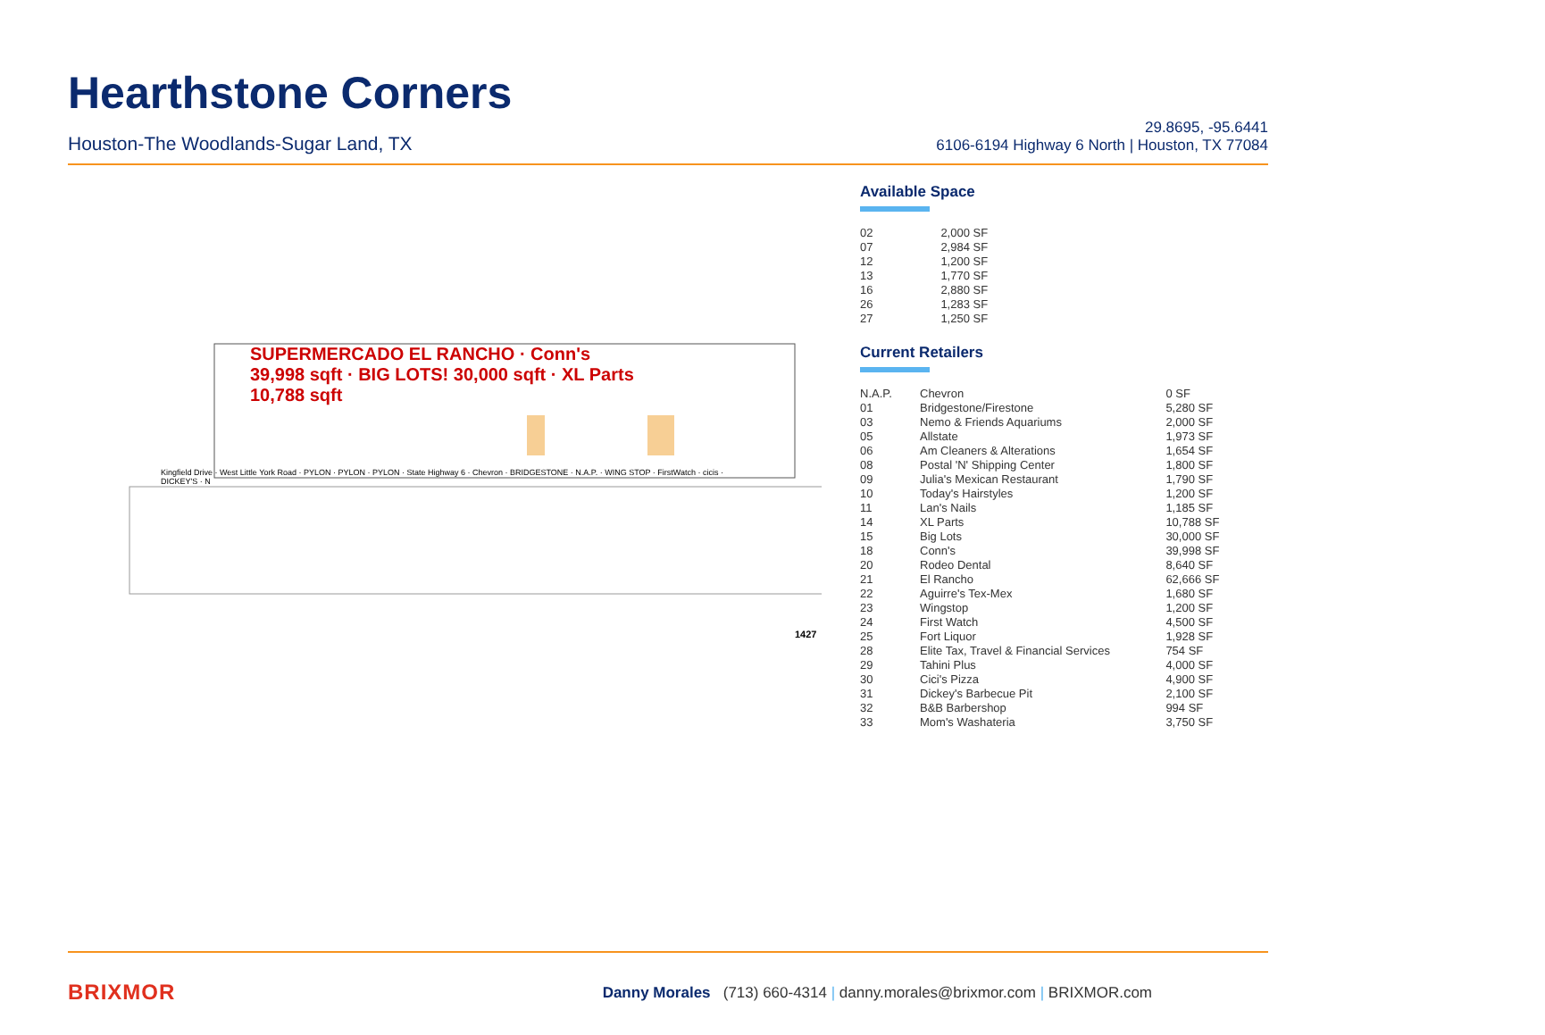Hearthstone Corners
Houston-The Woodlands-Sugar Land, TX
29.8695, -95.6441
6106-6194 Highway 6 North | Houston, TX 77084
SUPERMERCADO EL RANCHO · Conn's 39,998 sqft · BIG LOTS! 30,000 sqft · XL Parts 10,788 sqft
Kingfield Drive · West Little York Road · PYLON · PYLON · PYLON · State Highway 6 · Chevron · BRIDGESTONE · N.A.P. · WING STOP · FirstWatch · cicis · DICKEY'S · N
1427
Available Space
| 02 | 2,000 SF |
| 07 | 2,984 SF |
| 12 | 1,200 SF |
| 13 | 1,770 SF |
| 16 | 2,880 SF |
| 26 | 1,283 SF |
| 27 | 1,250 SF |
Current Retailers
| N.A.P. | Chevron | 0 SF |
| 01 | Bridgestone/Firestone | 5,280 SF |
| 03 | Nemo & Friends Aquariums | 2,000 SF |
| 05 | Allstate | 1,973 SF |
| 06 | Am Cleaners & Alterations | 1,654 SF |
| 08 | Postal 'N' Shipping Center | 1,800 SF |
| 09 | Julia's Mexican Restaurant | 1,790 SF |
| 10 | Today's Hairstyles | 1,200 SF |
| 11 | Lan's Nails | 1,185 SF |
| 14 | XL Parts | 10,788 SF |
| 15 | Big Lots | 30,000 SF |
| 18 | Conn's | 39,998 SF |
| 20 | Rodeo Dental | 8,640 SF |
| 21 | El Rancho | 62,666 SF |
| 22 | Aguirre's Tex-Mex | 1,680 SF |
| 23 | Wingstop | 1,200 SF |
| 24 | First Watch | 4,500 SF |
| 25 | Fort Liquor | 1,928 SF |
| 28 | Elite Tax, Travel & Financial Services | 754 SF |
| 29 | Tahini Plus | 4,000 SF |
| 30 | Cici's Pizza | 4,900 SF |
| 31 | Dickey's Barbecue Pit | 2,100 SF |
| 32 | B&B Barbershop | 994 SF |
| 33 | Mom's Washateria | 3,750 SF |
BRIXMOR
Danny Morales (713) 660-4314 | danny.morales@brixmor.com | BRIXMOR.com